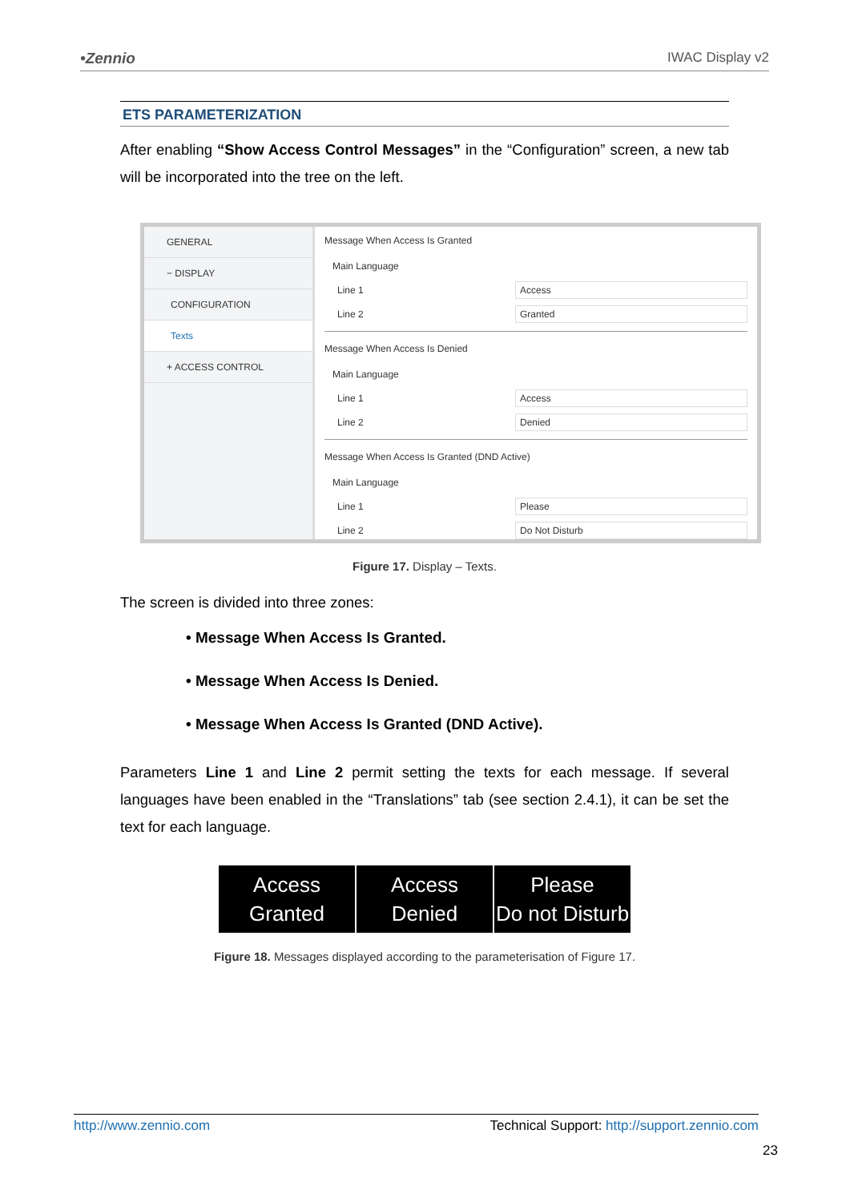•Zennio IWAC Display v2
ETS PARAMETERIZATION
After enabling “Show Access Control Messages” in the “Configuration” screen, a new tab will be incorporated into the tree on the left.
GENERAL
− DISPLAY
CONFIGURATION
Texts
+ ACCESS CONTROL
Message When Access Is Granted
Main Language
Line 1 Access
Line 2 Granted
Message When Access Is Denied
Main Language
Line 1 Access
Line 2 Denied
Message When Access Is Granted (DND Active)
Main Language
Line 1 Please
Line 2 Do Not Disturb
Figure 17. Display – Texts.
The screen is divided into three zones:
• Message When Access Is Granted.
• Message When Access Is Denied.
• Message When Access Is Granted (DND Active).
Parameters Line 1 and Line 2 permit setting the texts for each message. If several languages have been enabled in the “Translations” tab (see section 2.4.1), it can be set the text for each language.
Access
Granted
Access
Denied
Please
Do not Disturb
Figure 18. Messages displayed according to the parameterisation of Figure 17.
http://www.zennio.com Technical Support: http://support.zennio.com
23